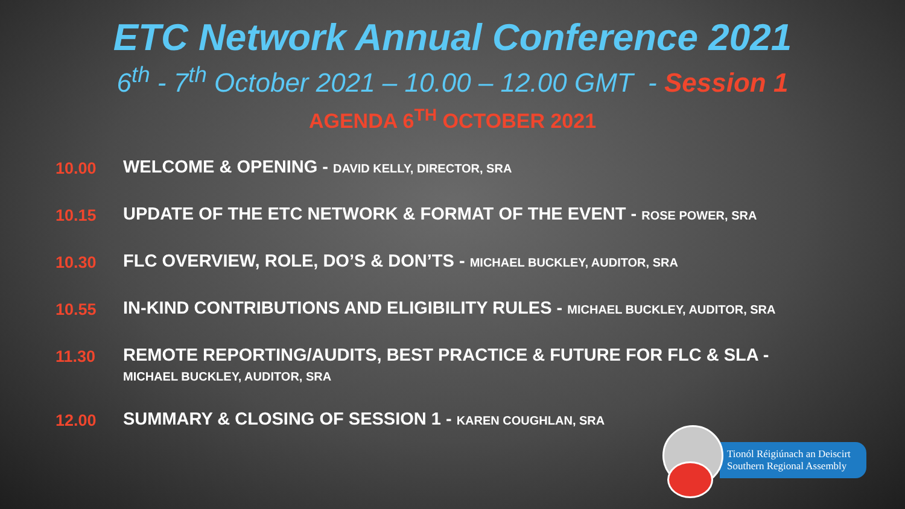ETC Network Annual Conference 2021
6<sup>th</sup> - 7<sup>th</sup> October 2021 – 10.00 – 12.00 GMT - Session 1
AGENDA 6<sup>TH</sup> OCTOBER 2021
10.00
WELCOME & OPENING - DAVID KELLY, DIRECTOR, SRA
10.15
UPDATE OF THE ETC NETWORK & FORMAT OF THE EVENT - ROSE POWER, SRA
10.30
FLC OVERVIEW, ROLE, DO’S & DON’TS - MICHAEL BUCKLEY, AUDITOR, SRA
10.55
IN-KIND CONTRIBUTIONS AND ELIGIBILITY RULES - MICHAEL BUCKLEY, AUDITOR, SRA
11.30
REMOTE REPORTING/AUDITS, BEST PRACTICE & FUTURE FOR FLC & SLA - MICHAEL BUCKLEY, AUDITOR, SRA
12.00
SUMMARY & CLOSING OF SESSION 1 - KAREN COUGHLAN, SRA
Tionól Réigiúnach an Deiscirt
Southern Regional Assembly